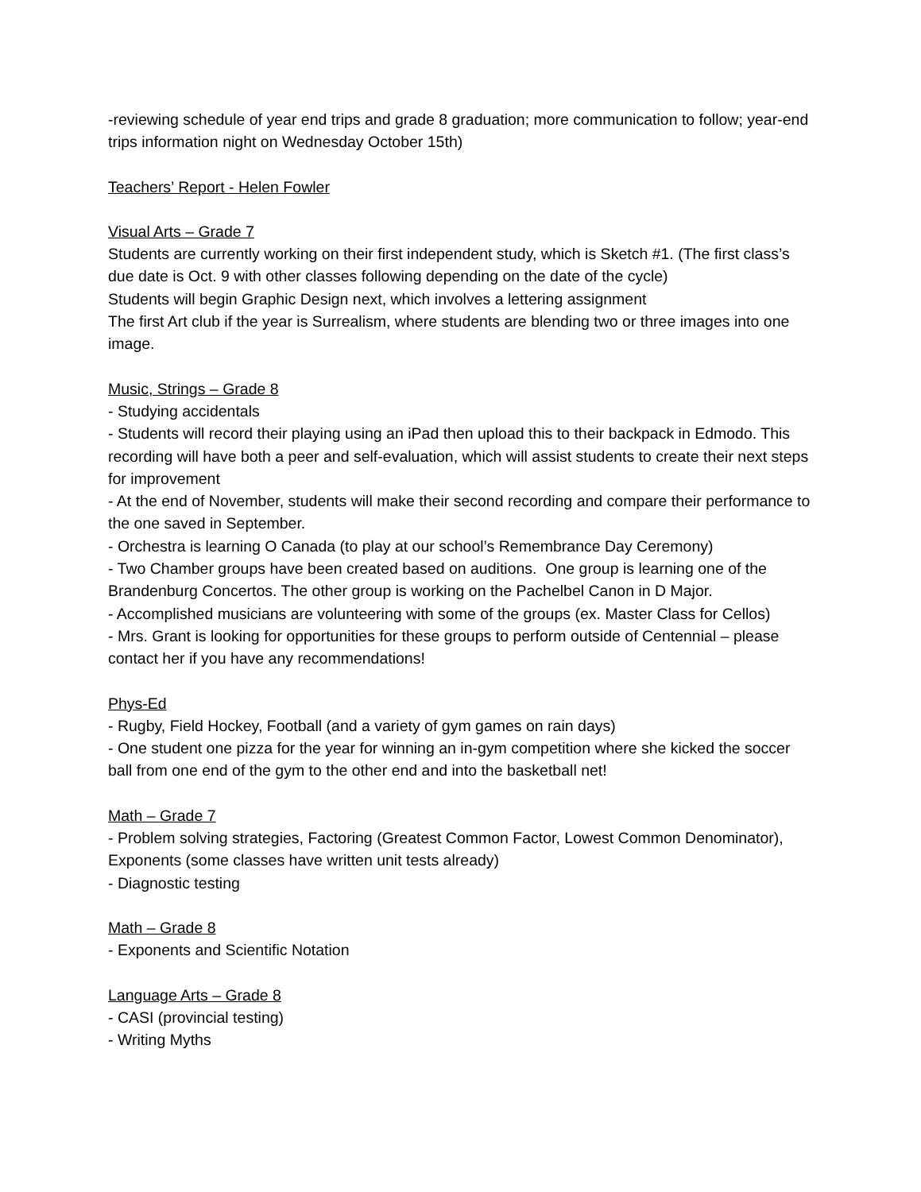-reviewing schedule of year end trips and grade 8 graduation; more communication to follow; year-end trips information night on Wednesday October 15th)
Teachers’ Report - Helen Fowler
Visual Arts – Grade 7
Students are currently working on their first independent study, which is Sketch #1. (The first class’s due date is Oct. 9 with other classes following depending on the date of the cycle)
Students will begin Graphic Design next, which involves a lettering assignment
The first Art club if the year is Surrealism, where students are blending two or three images into one image.
Music, Strings – Grade 8
- Studying accidentals
- Students will record their playing using an iPad then upload this to their backpack in Edmodo. This recording will have both a peer and self-evaluation, which will assist students to create their next steps for improvement
- At the end of November, students will make their second recording and compare their performance to the one saved in September.
- Orchestra is learning O Canada (to play at our school’s Remembrance Day Ceremony)
- Two Chamber groups have been created based on auditions. One group is learning one of the Brandenburg Concertos. The other group is working on the Pachelbel Canon in D Major.
- Accomplished musicians are volunteering with some of the groups (ex. Master Class for Cellos)
- Mrs. Grant is looking for opportunities for these groups to perform outside of Centennial – please contact her if you have any recommendations!
Phys-Ed
- Rugby, Field Hockey, Football (and a variety of gym games on rain days)
- One student one pizza for the year for winning an in-gym competition where she kicked the soccer ball from one end of the gym to the other end and into the basketball net!
Math – Grade 7
- Problem solving strategies, Factoring (Greatest Common Factor, Lowest Common Denominator), Exponents (some classes have written unit tests already)
- Diagnostic testing
Math – Grade 8
- Exponents and Scientific Notation
Language Arts – Grade 8
- CASI (provincial testing)
- Writing Myths